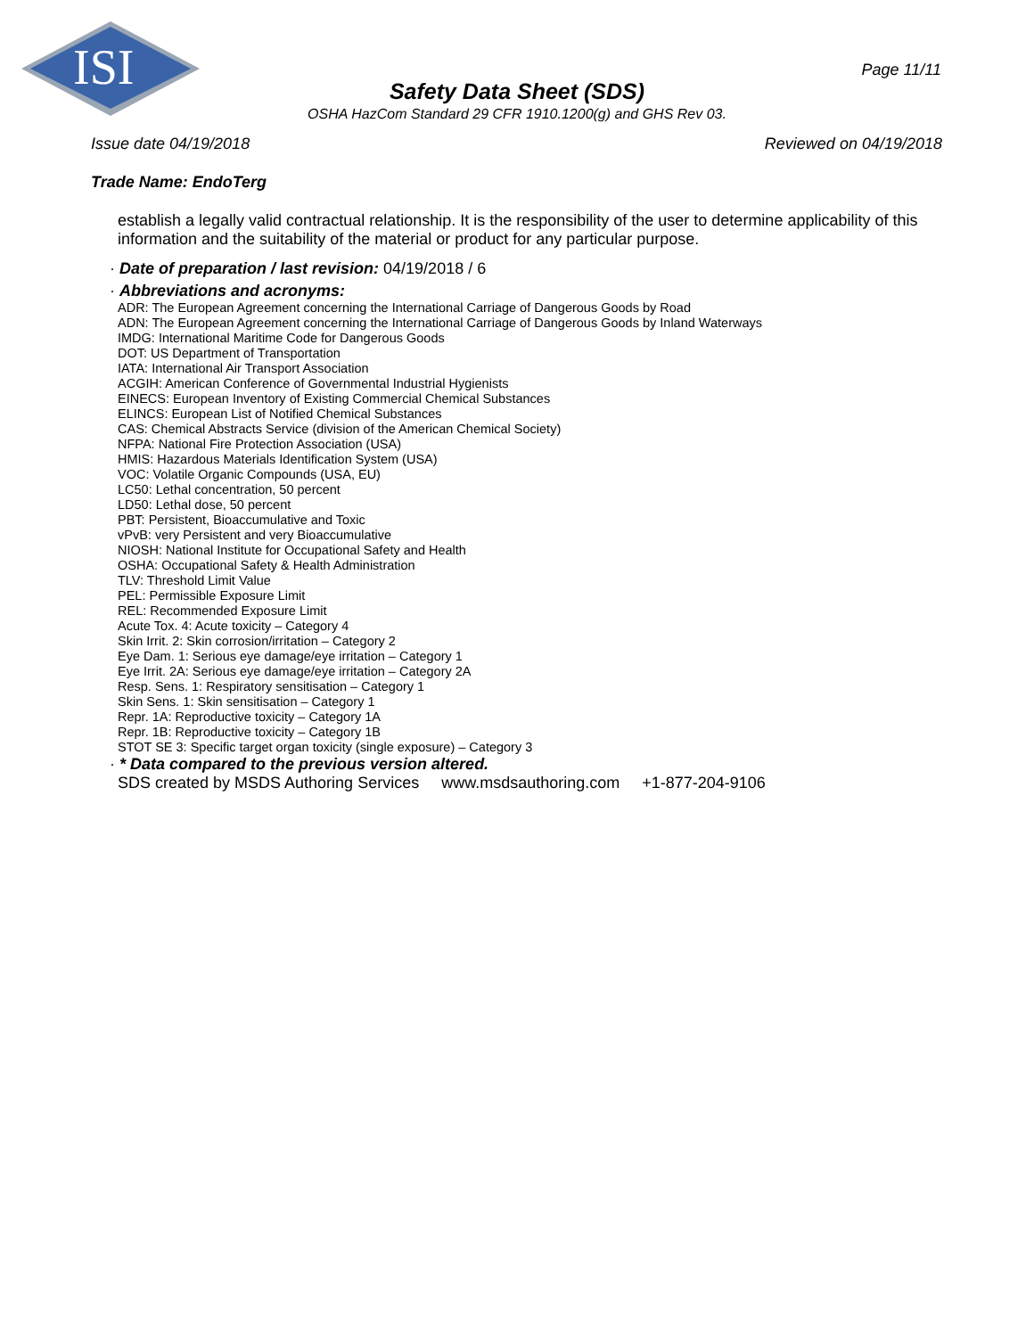ISI
Page 11/11
Safety Data Sheet (SDS)
OSHA HazCom Standard 29 CFR 1910.1200(g) and GHS Rev 03.
Issue date 04/19/2018 Reviewed on 04/19/2018
Trade Name: EndoTerg
establish a legally valid contractual relationship. It is the responsibility of the user to determine applicability of this information and the suitability of the material or product for any particular purpose.
· Date of preparation / last revision: 04/19/2018 / 6
· Abbreviations and acronyms:
ADR: The European Agreement concerning the International Carriage of Dangerous Goods by Road
ADN: The European Agreement concerning the International Carriage of Dangerous Goods by Inland Waterways
IMDG: International Maritime Code for Dangerous Goods
DOT: US Department of Transportation
IATA: International Air Transport Association
ACGIH: American Conference of Governmental Industrial Hygienists
EINECS: European Inventory of Existing Commercial Chemical Substances
ELINCS: European List of Notified Chemical Substances
CAS: Chemical Abstracts Service (division of the American Chemical Society)
NFPA: National Fire Protection Association (USA)
HMIS: Hazardous Materials Identification System (USA)
VOC: Volatile Organic Compounds (USA, EU)
LC50: Lethal concentration, 50 percent
LD50: Lethal dose, 50 percent
PBT: Persistent, Bioaccumulative and Toxic
vPvB: very Persistent and very Bioaccumulative
NIOSH: National Institute for Occupational Safety and Health
OSHA: Occupational Safety & Health Administration
TLV: Threshold Limit Value
PEL: Permissible Exposure Limit
REL: Recommended Exposure Limit
Acute Tox. 4: Acute toxicity – Category 4
Skin Irrit. 2: Skin corrosion/irritation – Category 2
Eye Dam. 1: Serious eye damage/eye irritation – Category 1
Eye Irrit. 2A: Serious eye damage/eye irritation – Category 2A
Resp. Sens. 1: Respiratory sensitisation – Category 1
Skin Sens. 1: Skin sensitisation – Category 1
Repr. 1A: Reproductive toxicity – Category 1A
Repr. 1B: Reproductive toxicity – Category 1B
STOT SE 3: Specific target organ toxicity (single exposure) – Category 3
· * Data compared to the previous version altered.
SDS created by MSDS Authoring Services www.msdsauthoring.com +1-877-204-9106